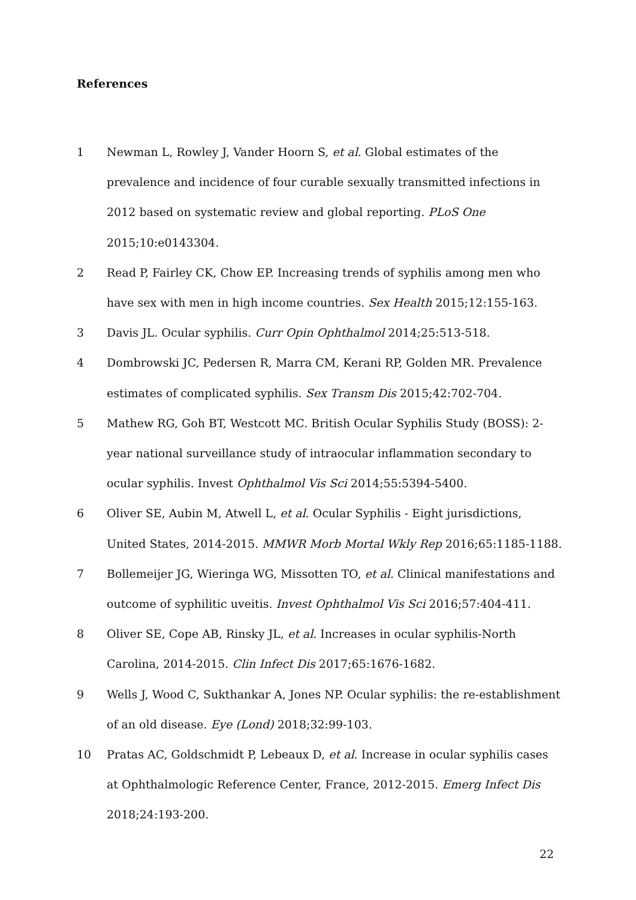References
1 Newman L, Rowley J, Vander Hoorn S, et al. Global estimates of the prevalence and incidence of four curable sexually transmitted infections in 2012 based on systematic review and global reporting. PLoS One 2015;10:e0143304.
2 Read P, Fairley CK, Chow EP. Increasing trends of syphilis among men who have sex with men in high income countries. Sex Health 2015;12:155-163.
3 Davis JL. Ocular syphilis. Curr Opin Ophthalmol 2014;25:513-518.
4 Dombrowski JC, Pedersen R, Marra CM, Kerani RP, Golden MR. Prevalence estimates of complicated syphilis. Sex Transm Dis 2015;42:702-704.
5 Mathew RG, Goh BT, Westcott MC. British Ocular Syphilis Study (BOSS): 2-year national surveillance study of intraocular inflammation secondary to ocular syphilis. Invest Ophthalmol Vis Sci 2014;55:5394-5400.
6 Oliver SE, Aubin M, Atwell L, et al. Ocular Syphilis - Eight jurisdictions, United States, 2014-2015. MMWR Morb Mortal Wkly Rep 2016;65:1185-1188.
7 Bollemeijer JG, Wieringa WG, Missotten TO, et al. Clinical manifestations and outcome of syphilitic uveitis. Invest Ophthalmol Vis Sci 2016;57:404-411.
8 Oliver SE, Cope AB, Rinsky JL, et al. Increases in ocular syphilis-North Carolina, 2014-2015. Clin Infect Dis 2017;65:1676-1682.
9 Wells J, Wood C, Sukthankar A, Jones NP. Ocular syphilis: the re-establishment of an old disease. Eye (Lond) 2018;32:99-103.
10 Pratas AC, Goldschmidt P, Lebeaux D, et al. Increase in ocular syphilis cases at Ophthalmologic Reference Center, France, 2012-2015. Emerg Infect Dis 2018;24:193-200.
22